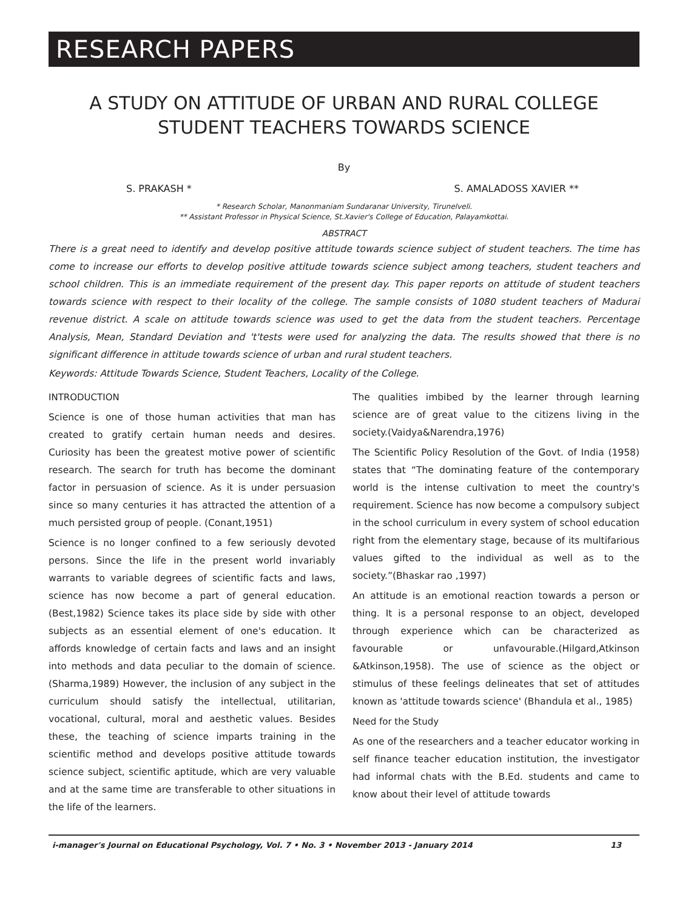RESEARCH PAPERS
A STUDY ON ATTITUDE OF URBAN AND RURAL COLLEGE STUDENT TEACHERS TOWARDS SCIENCE
By
S. PRAKASH * S. AMALADOSS XAVIER **
* Research Scholar, Manonmaniam Sundaranar University, Tirunelveli.
** Assistant Professor in Physical Science, St.Xavier's College of Education, Palayamkottai.
ABSTRACT
There is a great need to identify and develop positive attitude towards science subject of student teachers. The time has come to increase our efforts to develop positive attitude towards science subject among teachers, student teachers and school children. This is an immediate requirement of the present day. This paper reports on attitude of student teachers towards science with respect to their locality of the college. The sample consists of 1080 student teachers of Madurai revenue district. A scale on attitude towards science was used to get the data from the student teachers. Percentage Analysis, Mean, Standard Deviation and 't'tests were used for analyzing the data. The results showed that there is no significant difference in attitude towards science of urban and rural student teachers.
Keywords: Attitude Towards Science, Student Teachers, Locality of the College.
INTRODUCTION
Science is one of those human activities that man has created to gratify certain human needs and desires. Curiosity has been the greatest motive power of scientific research. The search for truth has become the dominant factor in persuasion of science. As it is under persuasion since so many centuries it has attracted the attention of a much persisted group of people. (Conant,1951)
Science is no longer confined to a few seriously devoted persons. Since the life in the present world invariably warrants to variable degrees of scientific facts and laws, science has now become a part of general education. (Best,1982) Science takes its place side by side with other subjects as an essential element of one's education. It affords knowledge of certain facts and laws and an insight into methods and data peculiar to the domain of science. (Sharma,1989) However, the inclusion of any subject in the curriculum should satisfy the intellectual, utilitarian, vocational, cultural, moral and aesthetic values. Besides these, the teaching of science imparts training in the scientific method and develops positive attitude towards science subject, scientific aptitude, which are very valuable and at the same time are transferable to other situations in the life of the learners.
The qualities imbibed by the learner through learning science are of great value to the citizens living in the society.(Vaidya&Narendra,1976)
The Scientific Policy Resolution of the Govt. of India (1958) states that “The dominating feature of the contemporary world is the intense cultivation to meet the country's requirement. Science has now become a compulsory subject in the school curriculum in every system of school education right from the elementary stage, because of its multifarious values gifted to the individual as well as to the society.”(Bhaskar rao ,1997)
An attitude is an emotional reaction towards a person or thing. It is a personal response to an object, developed through experience which can be characterized as favourable or unfavourable.(Hilgard,Atkinson &Atkinson,1958). The use of science as the object or stimulus of these feelings delineates that set of attitudes known as 'attitude towards science' (Bhandula et al., 1985)
Need for the Study
As one of the researchers and a teacher educator working in self finance teacher education institution, the investigator had informal chats with the B.Ed. students and came to know about their level of attitude towards
i-manager's Journal on Educational Psychology, Vol. 7 • No. 3 • November 2013 - January 2014 13